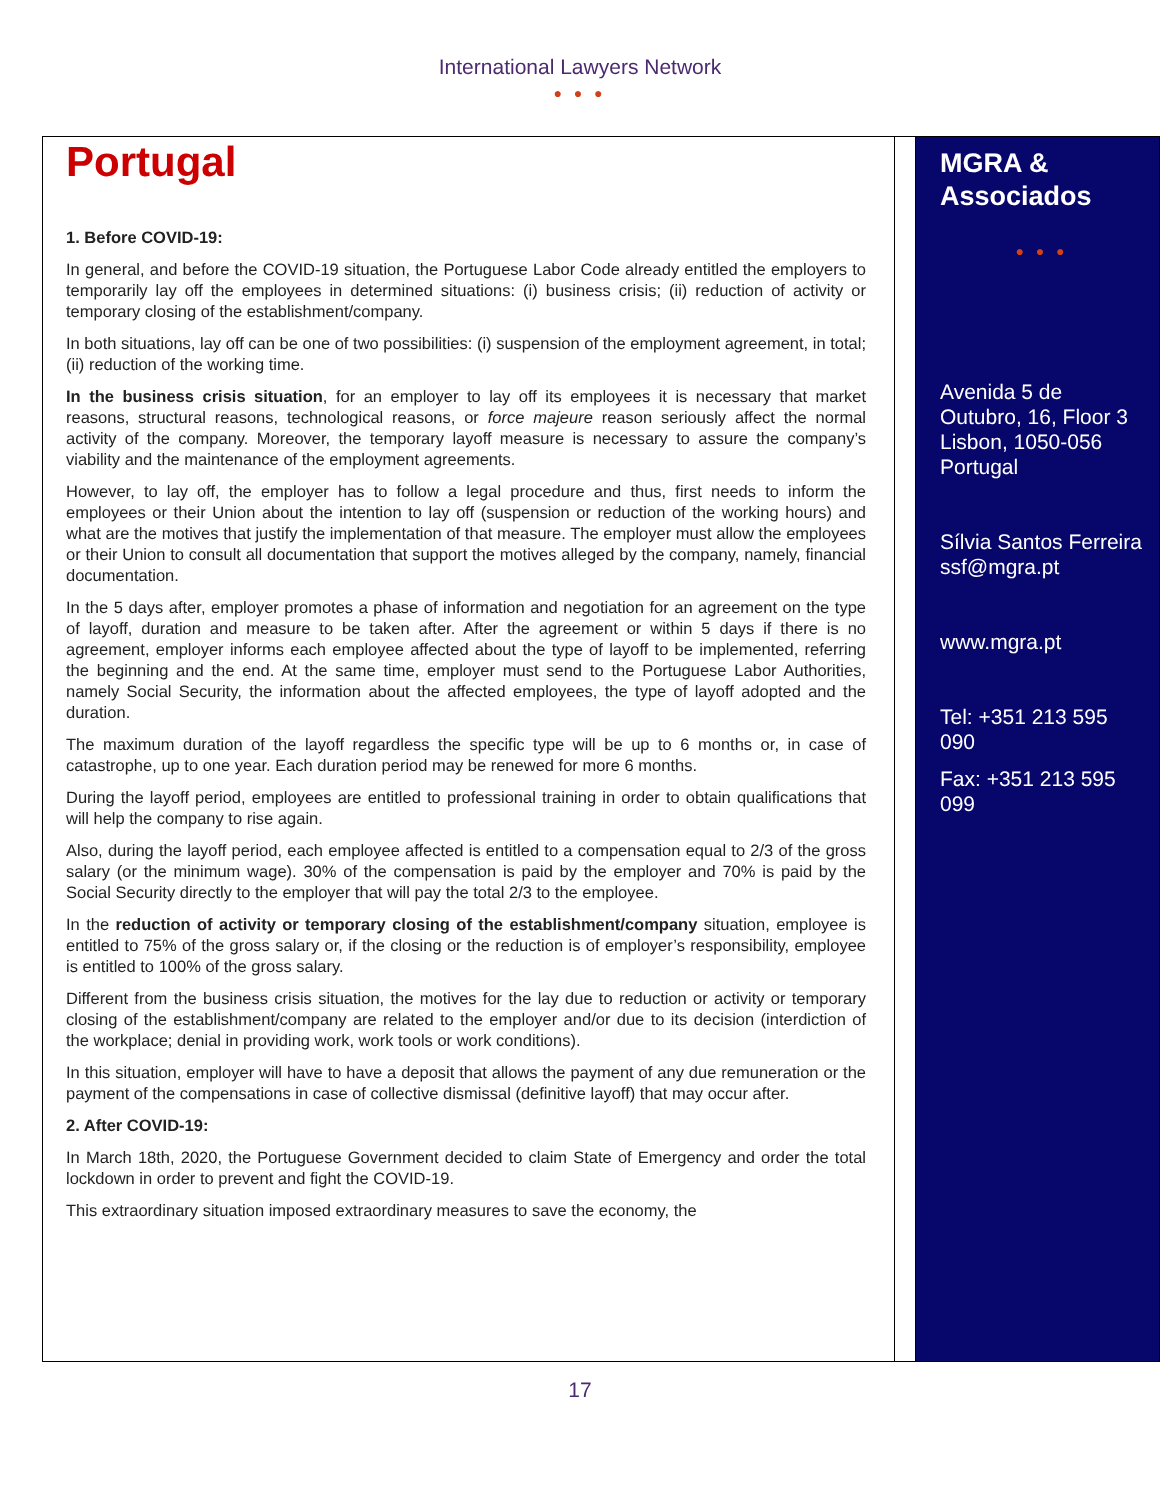International Lawyers Network
● ● ●
Portugal
1. Before COVID-19:
In general, and before the COVID-19 situation, the Portuguese Labor Code already entitled the employers to temporarily lay off the employees in determined situations: (i) business crisis; (ii) reduction of activity or temporary closing of the establishment/company.
In both situations, lay off can be one of two possibilities: (i) suspension of the employment agreement, in total; (ii) reduction of the working time.
In the business crisis situation, for an employer to lay off its employees it is necessary that market reasons, structural reasons, technological reasons, or force majeure reason seriously affect the normal activity of the company. Moreover, the temporary layoff measure is necessary to assure the company’s viability and the maintenance of the employment agreements.
However, to lay off, the employer has to follow a legal procedure and thus, first needs to inform the employees or their Union about the intention to lay off (suspension or reduction of the working hours) and what are the motives that justify the implementation of that measure. The employer must allow the employees or their Union to consult all documentation that support the motives alleged by the company, namely, financial documentation.
In the 5 days after, employer promotes a phase of information and negotiation for an agreement on the type of layoff, duration and measure to be taken after. After the agreement or within 5 days if there is no agreement, employer informs each employee affected about the type of layoff to be implemented, referring the beginning and the end. At the same time, employer must send to the Portuguese Labor Authorities, namely Social Security, the information about the affected employees, the type of layoff adopted and the duration.
The maximum duration of the layoff regardless the specific type will be up to 6 months or, in case of catastrophe, up to one year. Each duration period may be renewed for more 6 months.
During the layoff period, employees are entitled to professional training in order to obtain qualifications that will help the company to rise again.
Also, during the layoff period, each employee affected is entitled to a compensation equal to 2/3 of the gross salary (or the minimum wage). 30% of the compensation is paid by the employer and 70% is paid by the Social Security directly to the employer that will pay the total 2/3 to the employee.
In the reduction of activity or temporary closing of the establishment/company situation, employee is entitled to 75% of the gross salary or, if the closing or the reduction is of employer’s responsibility, employee is entitled to 100% of the gross salary.
Different from the business crisis situation, the motives for the lay due to reduction or activity or temporary closing of the establishment/company are related to the employer and/or due to its decision (interdiction of the workplace; denial in providing work, work tools or work conditions).
In this situation, employer will have to have a deposit that allows the payment of any due remuneration or the payment of the compensations in case of collective dismissal (definitive layoff) that may occur after.
2. After COVID-19:
In March 18th, 2020, the Portuguese Government decided to claim State of Emergency and order the total lockdown in order to prevent and fight the COVID-19.
This extraordinary situation imposed extraordinary measures to save the economy, the
MGRA &
Associados
● ● ●
Avenida 5 de Outubro, 16, Floor 3
Lisbon, 1050-056
Portugal
Sílvia Santos Ferreira
ssf@mgra.pt
www.mgra.pt
Tel: +351 213 595 090
Fax: +351 213 595 099
17